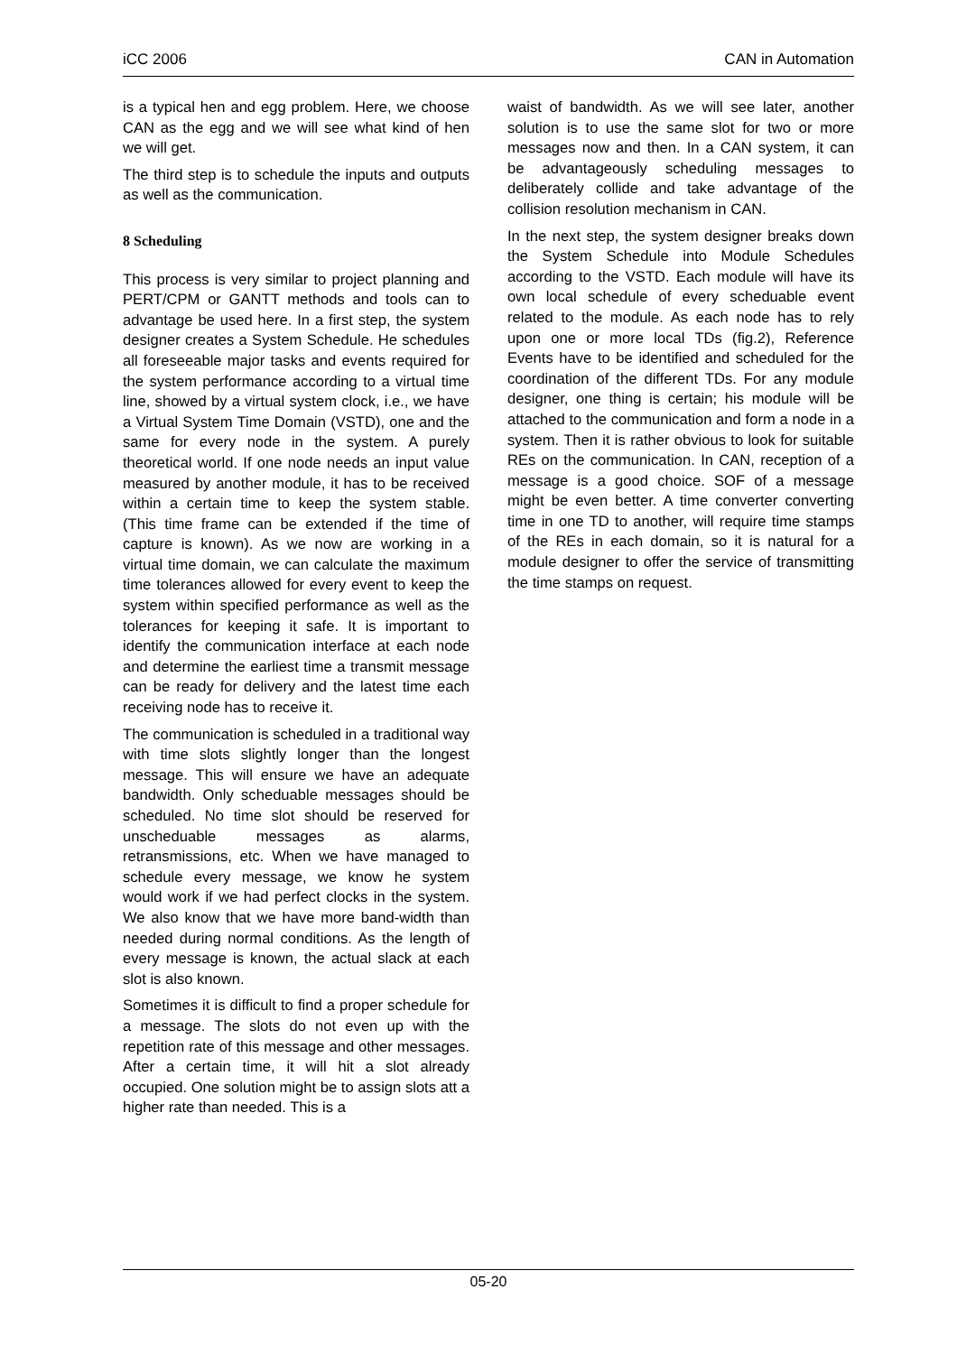iCC 2006 CAN in Automation
is a typical hen and egg problem. Here, we choose CAN as the egg and we will see what kind of hen we will get.
The third step is to schedule the inputs and outputs as well as the communication.
8 Scheduling
This process is very similar to project planning and PERT/CPM or GANTT methods and tools can to advantage be used here. In a first step, the system designer creates a System Schedule. He schedules all foreseeable major tasks and events required for the system performance according to a virtual time line, showed by a virtual system clock, i.e., we have a Virtual System Time Domain (VSTD), one and the same for every node in the system. A purely theoretical world. If one node needs an input value measured by another module, it has to be received within a certain time to keep the system stable. (This time frame can be extended if the time of capture is known). As we now are working in a virtual time domain, we can calculate the maximum time tolerances allowed for every event to keep the system within specified performance as well as the tolerances for keeping it safe. It is important to identify the communication interface at each node and determine the earliest time a transmit message can be ready for delivery and the latest time each receiving node has to receive it.
The communication is scheduled in a traditional way with time slots slightly longer than the longest message. This will ensure we have an adequate bandwidth. Only scheduable messages should be scheduled. No time slot should be reserved for unscheduable messages as alarms, retransmissions, etc. When we have managed to schedule every message, we know he system would work if we had perfect clocks in the system. We also know that we have more band-width than needed during normal conditions. As the length of every message is known, the actual slack at each slot is also known.
Sometimes it is difficult to find a proper schedule for a message. The slots do not even up with the repetition rate of this message and other messages. After a certain time, it will hit a slot already occupied. One solution might be to assign slots att a higher rate than needed. This is a
waist of bandwidth. As we will see later, another solution is to use the same slot for two or more messages now and then. In a CAN system, it can be advantageously scheduling messages to deliberately collide and take advantage of the collision resolution mechanism in CAN.
In the next step, the system designer breaks down the System Schedule into Module Schedules according to the VSTD. Each module will have its own local schedule of every scheduable event related to the module. As each node has to rely upon one or more local TDs (fig.2), Reference Events have to be identified and scheduled for the coordination of the different TDs. For any module designer, one thing is certain; his module will be attached to the communication and form a node in a system. Then it is rather obvious to look for suitable REs on the communication. In CAN, reception of a message is a good choice. SOF of a message might be even better. A time converter converting time in one TD to another, will require time stamps of the REs in each domain, so it is natural for a module designer to offer the service of transmitting the time stamps on request.
05-20